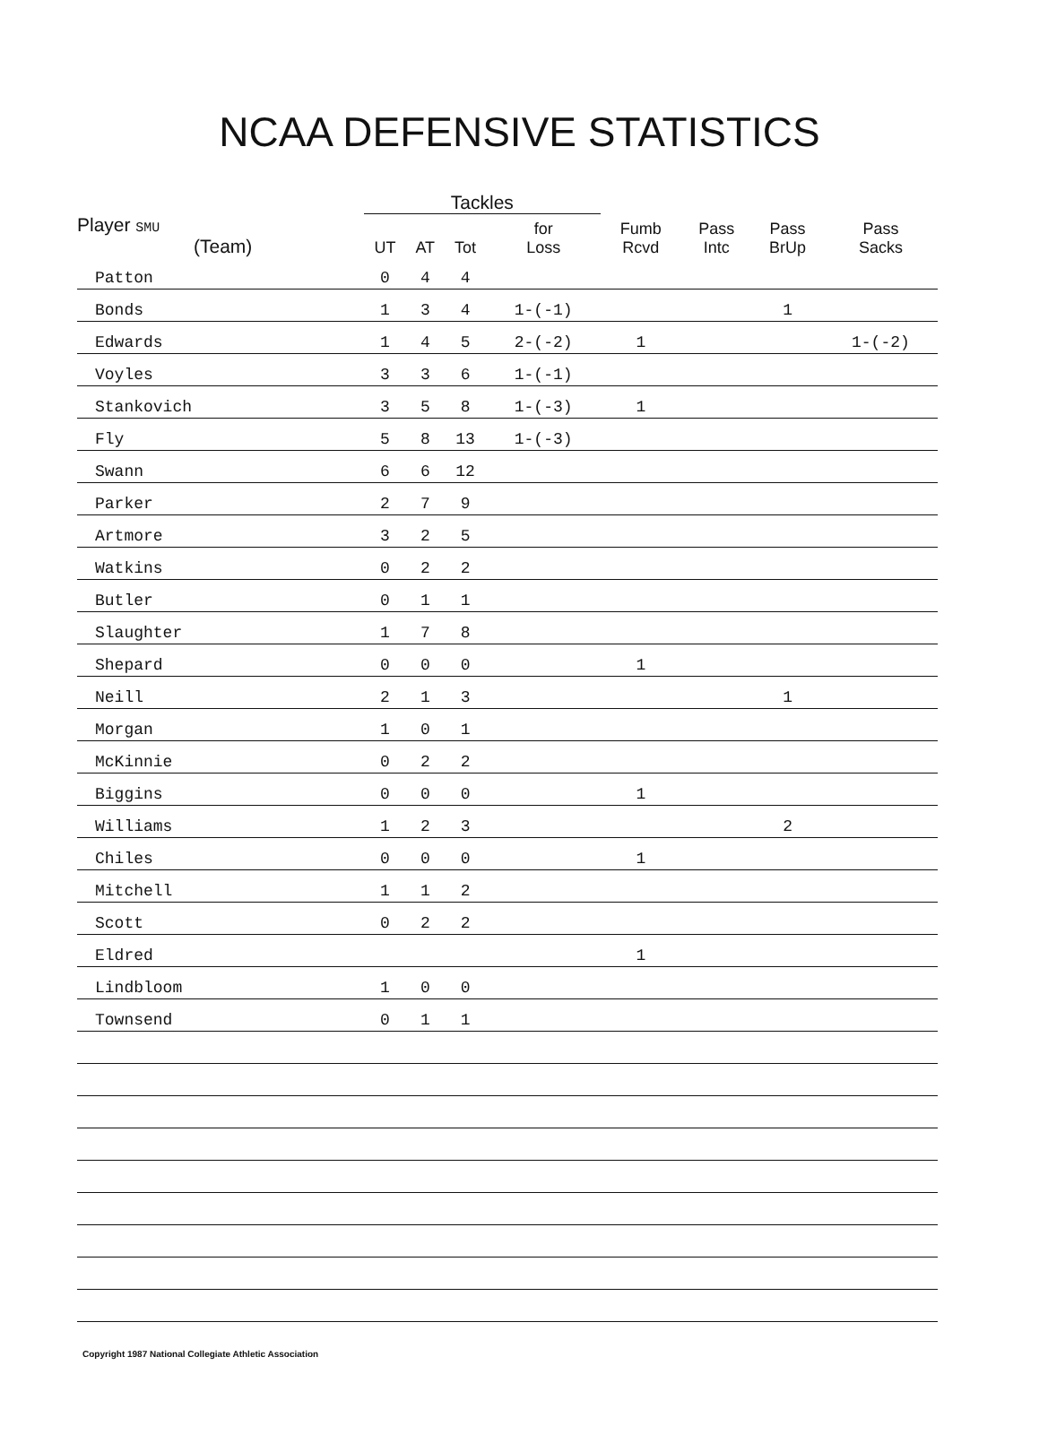NCAA DEFENSIVE STATISTICS
| | Tackles | | | | | | | |
| --- | --- | --- | --- | --- | --- | --- | --- | --- |
| Player SMU (Team) | UT | AT | Tot | for Loss | Fumb Rcvd | Pass Intc | Pass BrUp | Pass Sacks |
| Patton | 0 | 4 | 4 | | | | | |
| Bonds | 1 | 3 | 4 | 1-(-1) | | | 1 | |
| Edwards | 1 | 4 | 5 | 2-(-2) | 1 | | | 1-(-2) |
| Voyles | 3 | 3 | 6 | 1-(-1) | | | | |
| Stankovich | 3 | 5 | 8 | 1-(-3) | 1 | | | |
| Fly | 5 | 8 | 13 | 1-(-3) | | | | |
| Swann | 6 | 6 | 12 | | | | | |
| Parker | 2 | 7 | 9 | | | | | |
| Artmore | 3 | 2 | 5 | | | | | |
| Watkins | 0 | 2 | 2 | | | | | |
| Butler | 0 | 1 | 1 | | | | | |
| Slaughter | 1 | 7 | 8 | | | | | |
| Shepard | 0 | 0 | 0 | | 1 | | | |
| Neill | 2 | 1 | 3 | | | | 1 | |
| Morgan | 1 | 0 | 1 | | | | | |
| McKinnie | 0 | 2 | 2 | | | | | |
| Biggins | 0 | 0 | 0 | | 1 | | | |
| Williams | 1 | 2 | 3 | | | | 2 | |
| Chiles | 0 | 0 | 0 | | 1 | | | |
| Mitchell | 1 | 1 | 2 | | | | | |
| Scott | 0 | 2 | 2 | | | | | |
| Eldred | | | | | 1 | | | |
| Lindbloom | 1 | 0 | 0 | | | | | |
| Townsend | 0 | 1 | 1 | | | | | |
Copyright 1987 National Collegiate Athletic Association